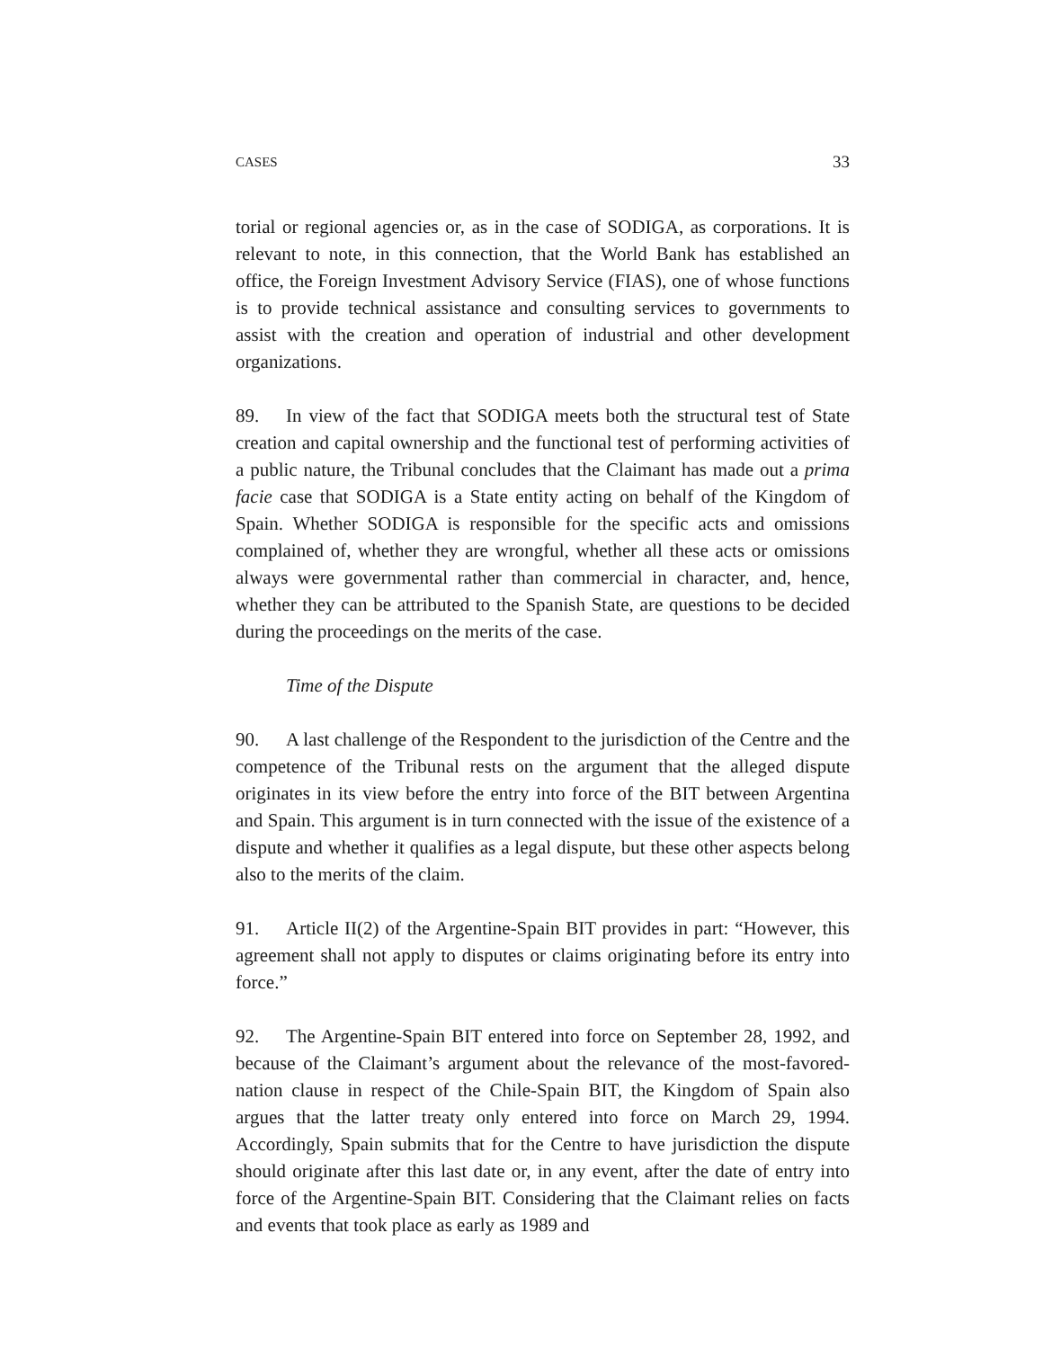CASES 33
torial or regional agencies or, as in the case of SODIGA, as corporations. It is relevant to note, in this connection, that the World Bank has established an office, the Foreign Investment Advisory Service (FIAS), one of whose functions is to provide technical assistance and consulting services to governments to assist with the creation and operation of industrial and other development organizations.
89. In view of the fact that SODIGA meets both the structural test of State creation and capital ownership and the functional test of performing activities of a public nature, the Tribunal concludes that the Claimant has made out a prima facie case that SODIGA is a State entity acting on behalf of the Kingdom of Spain. Whether SODIGA is responsible for the specific acts and omissions complained of, whether they are wrongful, whether all these acts or omissions always were governmental rather than commercial in character, and, hence, whether they can be attributed to the Spanish State, are questions to be decided during the proceedings on the merits of the case.
Time of the Dispute
90. A last challenge of the Respondent to the jurisdiction of the Centre and the competence of the Tribunal rests on the argument that the alleged dispute originates in its view before the entry into force of the BIT between Argentina and Spain. This argument is in turn connected with the issue of the existence of a dispute and whether it qualifies as a legal dispute, but these other aspects belong also to the merits of the claim.
91. Article II(2) of the Argentine-Spain BIT provides in part: “However, this agreement shall not apply to disputes or claims originating before its entry into force.”
92. The Argentine-Spain BIT entered into force on September 28, 1992, and because of the Claimant’s argument about the relevance of the most-favored-nation clause in respect of the Chile-Spain BIT, the Kingdom of Spain also argues that the latter treaty only entered into force on March 29, 1994. Accordingly, Spain submits that for the Centre to have jurisdiction the dispute should originate after this last date or, in any event, after the date of entry into force of the Argentine-Spain BIT. Considering that the Claimant relies on facts and events that took place as early as 1989 and